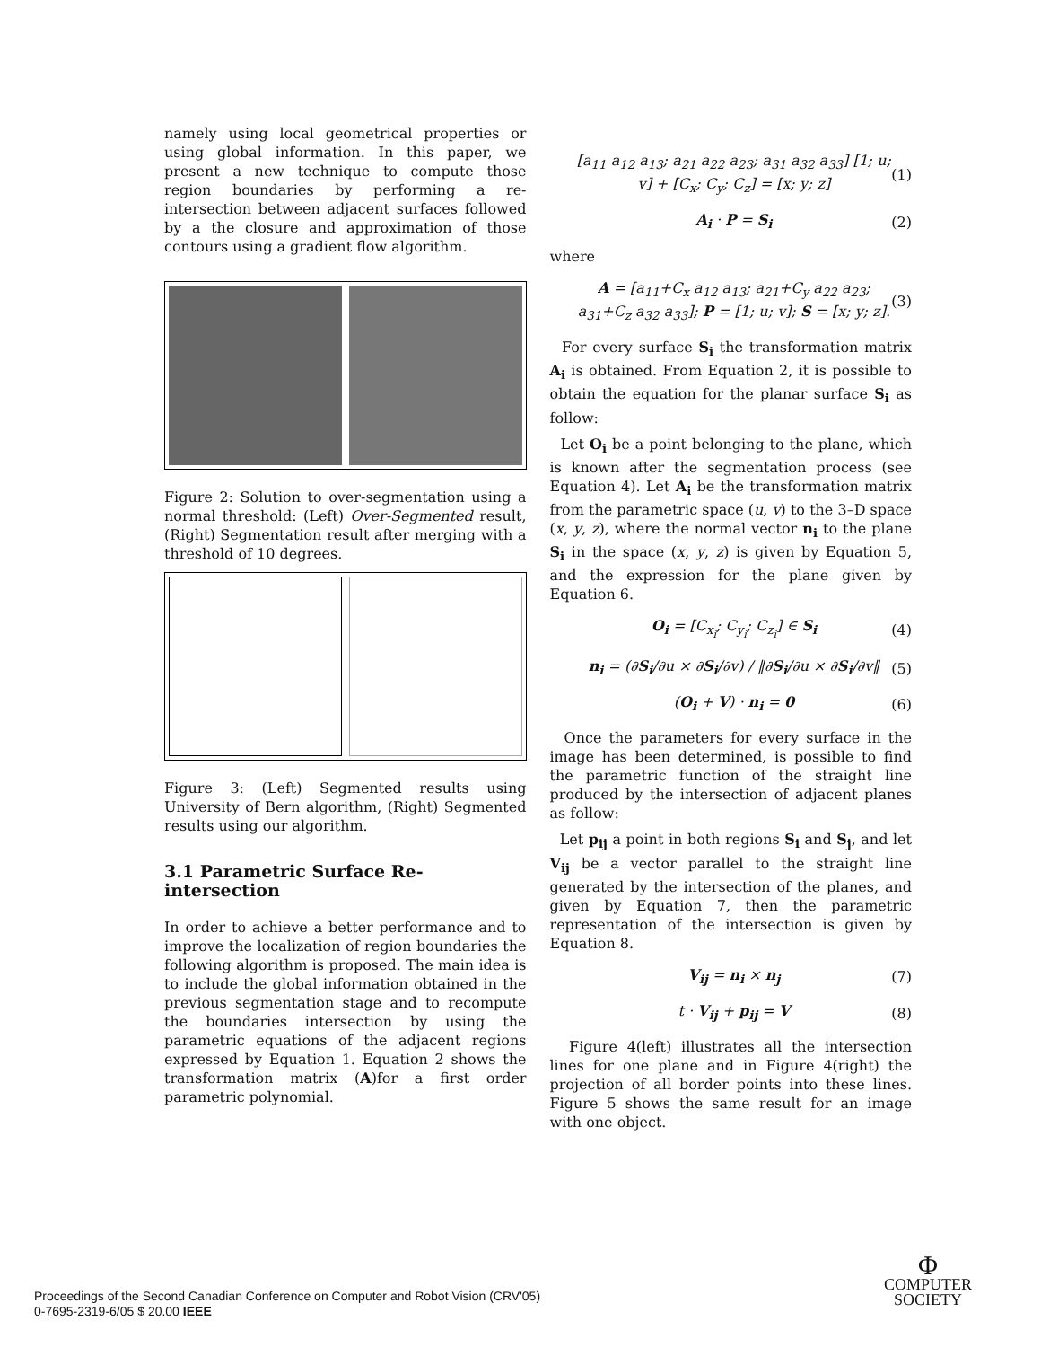namely using local geometrical properties or using global information. In this paper, we present a new technique to compute those region boundaries by performing a re-intersection between adjacent surfaces followed by a the closure and approximation of those contours using a gradient flow algorithm.
Figure 2: Solution to over-segmentation using a normal threshold: (Left) Over-Segmented result, (Right) Segmentation result after merging with a threshold of 10 degrees.
Figure 3: (Left) Segmented results using University of Bern algorithm, (Right) Segmented results using our algorithm.
3.1 Parametric Surface Re-intersection
In order to achieve a better performance and to improve the localization of region boundaries the following algorithm is proposed. The main idea is to include the global information obtained in the previous segmentation stage and to recompute the boundaries intersection by using the parametric equations of the adjacent regions expressed by Equation 1. Equation 2 shows the transformation matrix (A)for a first order parametric polynomial.
[a<sub>11</sub> a<sub>12</sub> a<sub>13</sub>; a<sub>21</sub> a<sub>22</sub> a<sub>23</sub>; a<sub>31</sub> a<sub>32</sub> a<sub>33</sub>] [1; u; v] + [C<sub>x</sub>; C<sub>y</sub>; C<sub>z</sub>] = [x; y; z] (1)
A<sub>i</sub> · P = S<sub>i</sub> (2)
where
A = [a<sub>11</sub>+C<sub>x</sub> a<sub>12</sub> a<sub>13</sub>; a<sub>21</sub>+C<sub>y</sub> a<sub>22</sub> a<sub>23</sub>; a<sub>31</sub>+C<sub>z</sub> a<sub>32</sub> a<sub>33</sub>]; P = [1; u; v]; S = [x; y; z]. (3)
For every surface S<sub>i</sub> the transformation matrix A<sub>i</sub> is obtained. From Equation 2, it is possible to obtain the equation for the planar surface S<sub>i</sub> as follow:
Let O<sub>i</sub> be a point belonging to the plane, which is known after the segmentation process (see Equation 4). Let A<sub>i</sub> be the transformation matrix from the parametric space (u, v) to the 3–D space (x, y, z), where the normal vector n<sub>i</sub> to the plane S<sub>i</sub> in the space (x, y, z) is given by Equation 5, and the expression for the plane given by Equation 6.
O<sub>i</sub> = [C<sub>x<sub>i</sub></sub>; C<sub>y<sub>i</sub></sub>; C<sub>z<sub>i</sub></sub>] ∈ S<sub>i</sub> (4)
n<sub>i</sub> = (∂S<sub>i</sub>/∂u × ∂S<sub>i</sub>/∂v) / ‖∂S<sub>i</sub>/∂u × ∂S<sub>i</sub>/∂v‖ (5)
(O<sub>i</sub> + V) · n<sub>i</sub> = 0 (6)
Once the parameters for every surface in the image has been determined, is possible to find the parametric function of the straight line produced by the intersection of adjacent planes as follow:
Let p<sub>ij</sub> a point in both regions S<sub>i</sub> and S<sub>j</sub>, and let V<sub>ij</sub> be a vector parallel to the straight line generated by the intersection of the planes, and given by Equation 7, then the parametric representation of the intersection is given by Equation 8.
V<sub>ij</sub> = n<sub>i</sub> × n<sub>j</sub> (7)
t · V<sub>ij</sub> + p<sub>ij</sub> = V (8)
Figure 4(left) illustrates all the intersection lines for one plane and in Figure 4(right) the projection of all border points into these lines. Figure 5 shows the same result for an image with one object.
Proceedings of the Second Canadian Conference on Computer and Robot Vision (CRV'05)
0-7695-2319-6/05 $ 20.00 IEEE
Φ
COMPUTER
SOCIETY